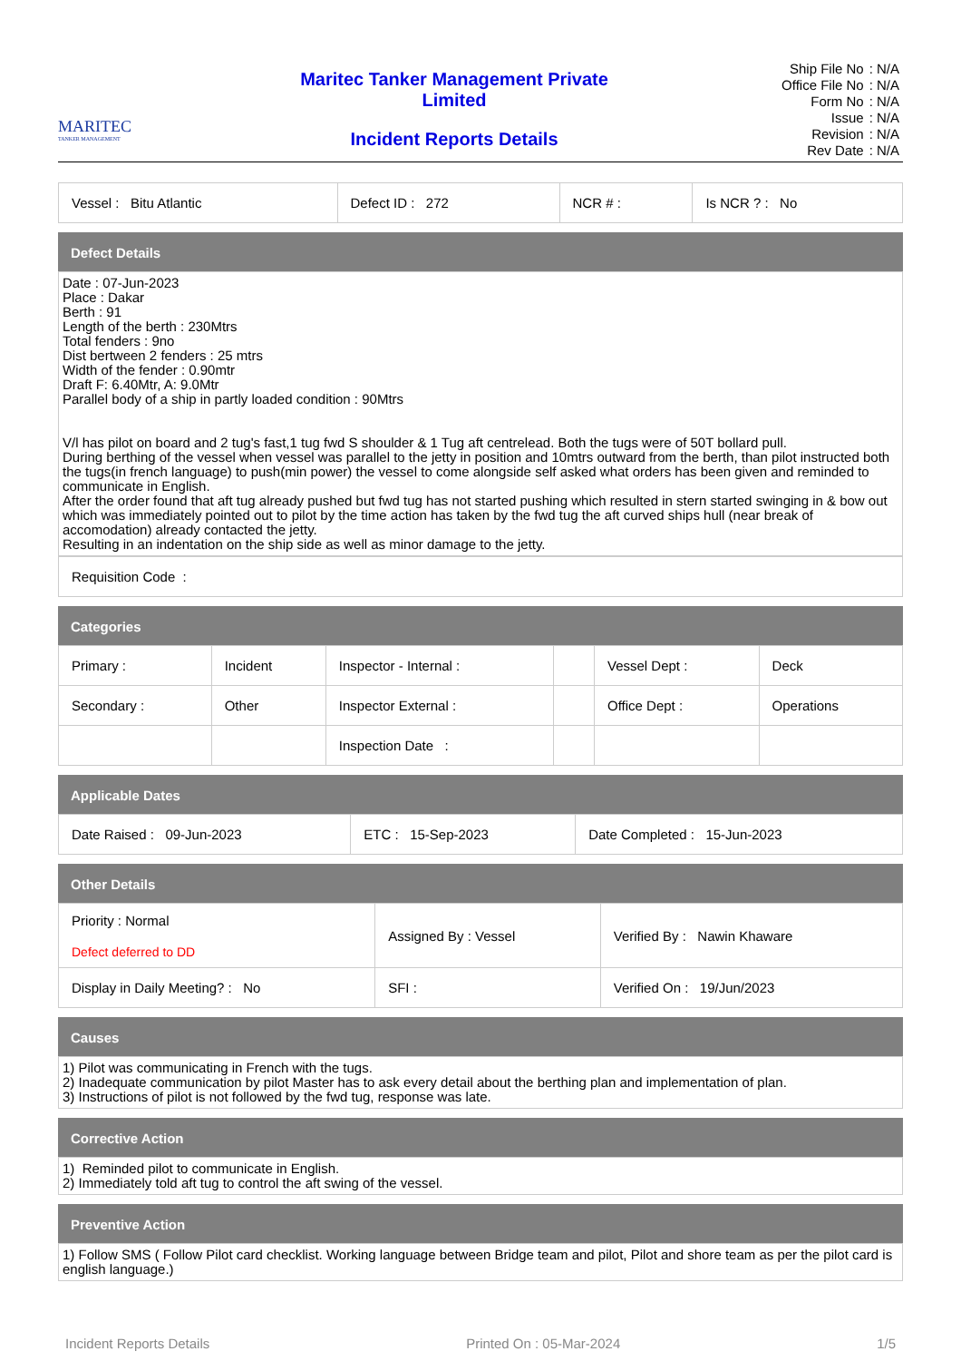MARITEC
TANKER MANAGEMENT
Maritec Tanker Management Private
Limited
Incident Reports Details
| Ship File No | : N/A |
| Office File No | : N/A |
| Form No | : N/A |
| Issue | : N/A |
| Revision | : N/A |
| Rev Date | : N/A |
| Vessel : Bitu Atlantic | Defect ID : 272 | NCR # : | Is NCR ? : No |
Defect Details
Date : 07-Jun-2023
Place : Dakar
Berth : 91
Length of the berth : 230Mtrs
Total fenders : 9no
Dist bertween 2 fenders : 25 mtrs
Width of the fender : 0.90mtr
Draft F: 6.40Mtr, A: 9.0Mtr
Parallel body of a ship in partly loaded condition : 90Mtrs
V/l has pilot on board and 2 tug's fast,1 tug fwd S shoulder & 1 Tug aft centrelead. Both the tugs were of 50T bollard pull.
During berthing of the vessel when vessel was parallel to the jetty in position and 10mtrs outward from the berth, than pilot instructed both the tugs(in french language) to push(min power) the vessel to come alongside self asked what orders has been given and reminded to communicate in English.
After the order found that aft tug already pushed but fwd tug has not started pushing which resulted in stern started swinging in & bow out which was immediately pointed out to pilot by the time action has taken by the fwd tug the aft curved ships hull (near break of accomodation) already contacted the jetty.
Resulting in an indentation on the ship side as well as minor damage to the jetty.
| Requisition Code : |
Categories
| Primary : | Incident | Inspector - Internal : | | Vessel Dept : | Deck |
| Secondary : | Other | Inspector External : | | Office Dept : | Operations |
| | | Inspection Date : | | | |
Applicable Dates
| Date Raised : 09-Jun-2023 | ETC : 15-Sep-2023 | Date Completed : 15-Jun-2023 |
Other Details
| Priority : Normal Defect deferred to DD | Assigned By : Vessel | Verified By : Nawin Khaware |
| Display in Daily Meeting? : No | SFI : | Verified On : 19/Jun/2023 |
Causes
1) Pilot was communicating in French with the tugs.
2) Inadequate communication by pilot Master has to ask every detail about the berthing plan and implementation of plan.
3) Instructions of pilot is not followed by the fwd tug, response was late.
Corrective Action
1) Reminded pilot to communicate in English.
2) Immediately told aft tug to control the aft swing of the vessel.
Preventive Action
1) Follow SMS ( Follow Pilot card checklist. Working language between Bridge team and pilot, Pilot and shore team as per the pilot card is english language.)
Incident Reports Details Printed On : 05-Mar-2024 1/5